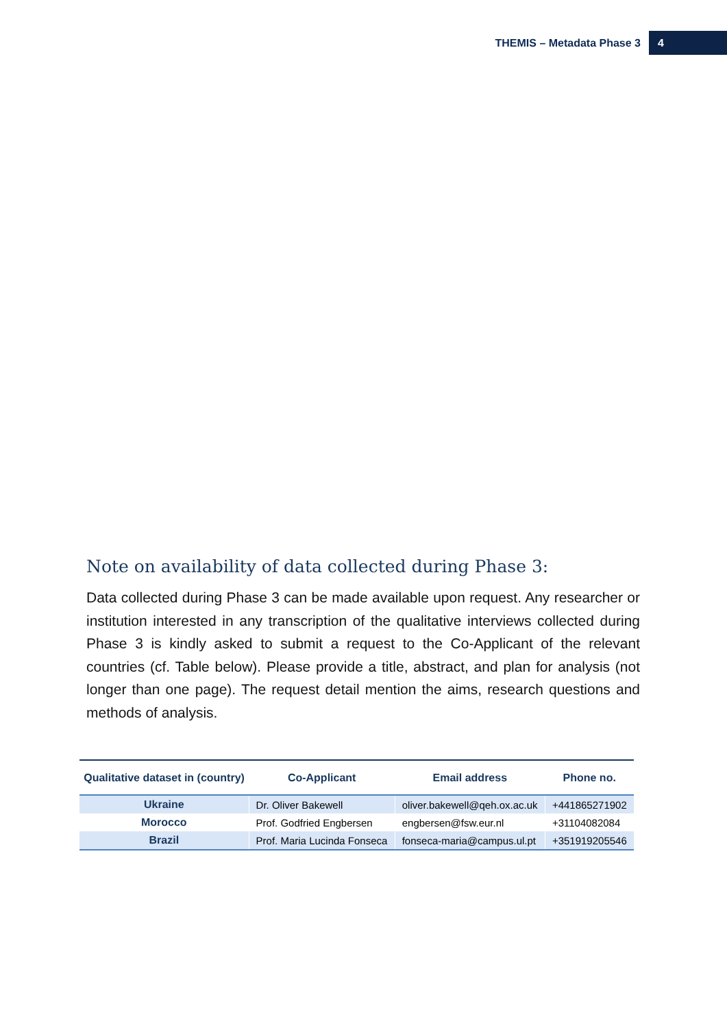THEMIS – Metadata Phase 3 4
Note on availability of data collected during Phase 3:
Data collected during Phase 3 can be made available upon request. Any researcher or institution interested in any transcription of the qualitative interviews collected during Phase 3 is kindly asked to submit a request to the Co-Applicant of the relevant countries (cf. Table below). Please provide a title, abstract, and plan for analysis (not longer than one page). The request detail mention the aims, research questions and methods of analysis.
| Qualitative dataset in (country) | Co-Applicant | Email address | Phone no. |
| --- | --- | --- | --- |
| Ukraine | Dr. Oliver Bakewell | oliver.bakewell@qeh.ox.ac.uk | +441865271902 |
| Morocco | Prof. Godfried Engbersen | engbersen@fsw.eur.nl | +31104082084 |
| Brazil | Prof. Maria Lucinda Fonseca | fonseca-maria@campus.ul.pt | +351919205546 |